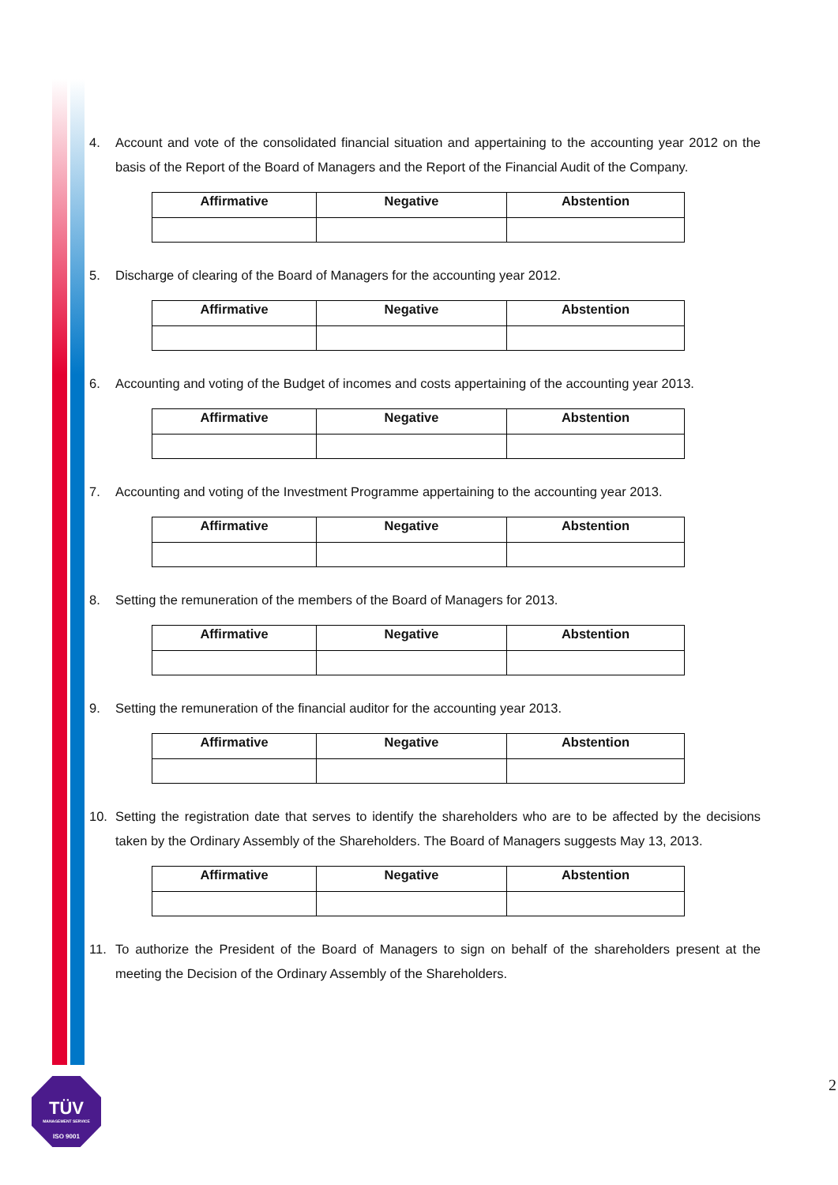4. Account and vote of the consolidated financial situation and appertaining to the accounting year 2012 on the basis of the Report of the Board of Managers and the Report of the Financial Audit of the Company.
| Affirmative | Negative | Abstention |
| --- | --- | --- |
5. Discharge of clearing of the Board of Managers for the accounting year 2012.
| Affirmative | Negative | Abstention |
| --- | --- | --- |
6. Accounting and voting of the Budget of incomes and costs appertaining of the accounting year 2013.
| Affirmative | Negative | Abstention |
| --- | --- | --- |
7. Accounting and voting of the Investment Programme appertaining to the accounting year 2013.
| Affirmative | Negative | Abstention |
| --- | --- | --- |
8. Setting the remuneration of the members of the Board of Managers for 2013.
| Affirmative | Negative | Abstention |
| --- | --- | --- |
9. Setting the remuneration of the financial auditor for the accounting year 2013.
| Affirmative | Negative | Abstention |
| --- | --- | --- |
10. Setting the registration date that serves to identify the shareholders who are to be affected by the decisions taken by the Ordinary Assembly of the Shareholders. The Board of Managers suggests May 13, 2013.
| Affirmative | Negative | Abstention |
| --- | --- | --- |
11. To authorize the President of the Board of Managers to sign on behalf of the shareholders present at the meeting the Decision of the Ordinary Assembly of the Shareholders.
TÜV
MANAGEMENT SERVICE
ISO 9001
2